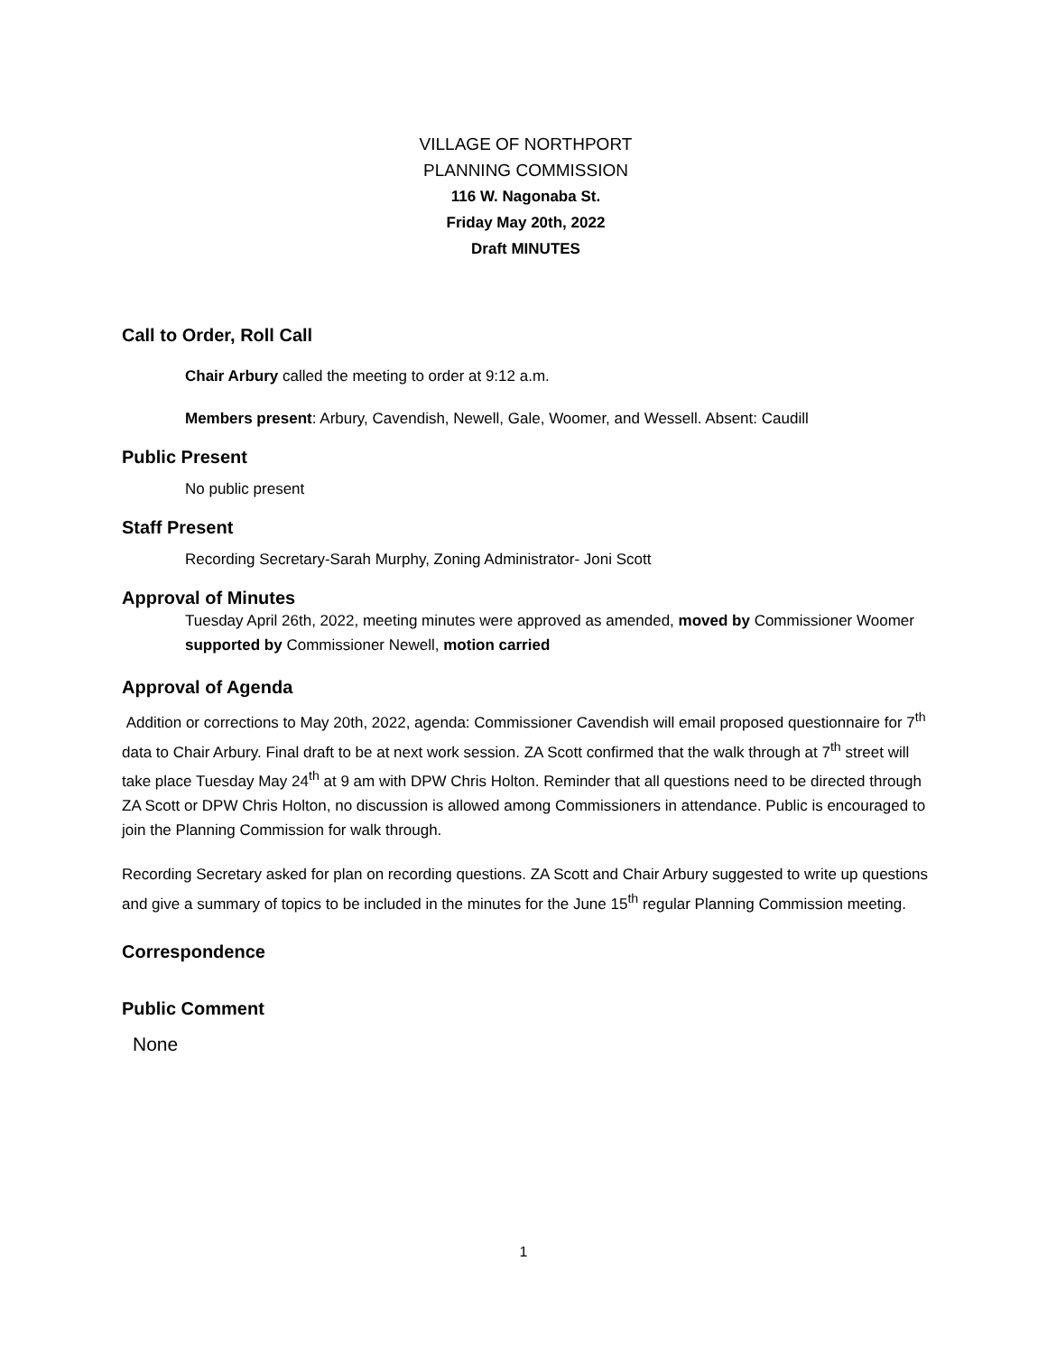VILLAGE OF NORTHPORT
PLANNING COMMISSION
116 W. Nagonaba St.
Friday May 20th, 2022
Draft MINUTES
Call to Order, Roll Call
Chair Arbury called the meeting to order at 9:12 a.m.
Members present: Arbury, Cavendish, Newell, Gale, Woomer, and Wessell. Absent: Caudill
Public Present
No public present
Staff Present
Recording Secretary-Sarah Murphy, Zoning Administrator- Joni Scott
Approval of Minutes
Tuesday April 26th, 2022, meeting minutes were approved as amended, moved by Commissioner Woomer supported by Commissioner Newell, motion carried
Approval of Agenda
Addition or corrections to May 20th, 2022, agenda: Commissioner Cavendish will email proposed questionnaire for 7<sup>th</sup> data to Chair Arbury. Final draft to be at next work session. ZA Scott confirmed that the walk through at 7<sup>th</sup> street will take place Tuesday May 24<sup>th</sup> at 9 am with DPW Chris Holton. Reminder that all questions need to be directed through ZA Scott or DPW Chris Holton, no discussion is allowed among Commissioners in attendance. Public is encouraged to join the Planning Commission for walk through.
Recording Secretary asked for plan on recording questions. ZA Scott and Chair Arbury suggested to write up questions and give a summary of topics to be included in the minutes for the June 15<sup>th</sup> regular Planning Commission meeting.
Correspondence
Public Comment
None
1